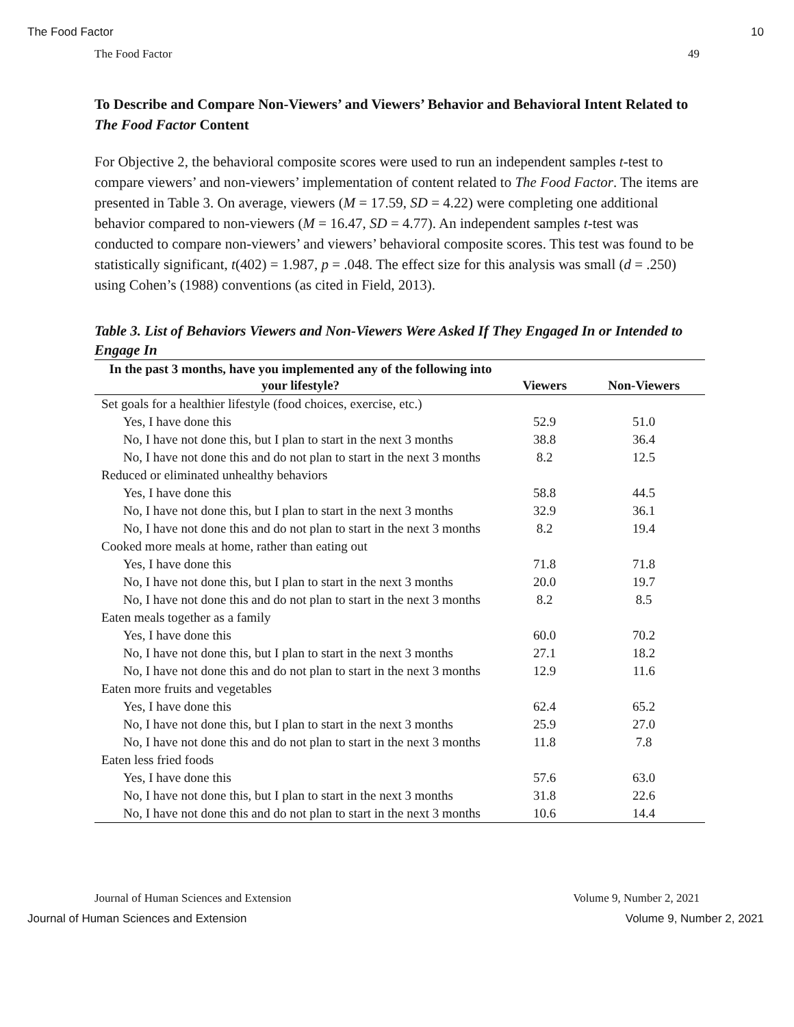The Food Factor 10
The Food Factor 49
To Describe and Compare Non-Viewers’ and Viewers’ Behavior and Behavioral Intent Related to The Food Factor Content
For Objective 2, the behavioral composite scores were used to run an independent samples t-test to compare viewers’ and non-viewers’ implementation of content related to The Food Factor. The items are presented in Table 3. On average, viewers (M = 17.59, SD = 4.22) were completing one additional behavior compared to non-viewers (M = 16.47, SD = 4.77). An independent samples t-test was conducted to compare non-viewers’ and viewers’ behavioral composite scores. This test was found to be statistically significant, t(402) = 1.987, p = .048. The effect size for this analysis was small (d = .250) using Cohen’s (1988) conventions (as cited in Field, 2013).
Table 3. List of Behaviors Viewers and Non-Viewers Were Asked If They Engaged In or Intended to Engage In
| In the past 3 months, have you implemented any of the following into your lifestyle? | Viewers | Non-Viewers |
| --- | --- | --- |
| Set goals for a healthier lifestyle (food choices, exercise, etc.) | | |
| Yes, I have done this | 52.9 | 51.0 |
| No, I have not done this, but I plan to start in the next 3 months | 38.8 | 36.4 |
| No, I have not done this and do not plan to start in the next 3 months | 8.2 | 12.5 |
| Reduced or eliminated unhealthy behaviors | | |
| Yes, I have done this | 58.8 | 44.5 |
| No, I have not done this, but I plan to start in the next 3 months | 32.9 | 36.1 |
| No, I have not done this and do not plan to start in the next 3 months | 8.2 | 19.4 |
| Cooked more meals at home, rather than eating out | | |
| Yes, I have done this | 71.8 | 71.8 |
| No, I have not done this, but I plan to start in the next 3 months | 20.0 | 19.7 |
| No, I have not done this and do not plan to start in the next 3 months | 8.2 | 8.5 |
| Eaten meals together as a family | | |
| Yes, I have done this | 60.0 | 70.2 |
| No, I have not done this, but I plan to start in the next 3 months | 27.1 | 18.2 |
| No, I have not done this and do not plan to start in the next 3 months | 12.9 | 11.6 |
| Eaten more fruits and vegetables | | |
| Yes, I have done this | 62.4 | 65.2 |
| No, I have not done this, but I plan to start in the next 3 months | 25.9 | 27.0 |
| No, I have not done this and do not plan to start in the next 3 months | 11.8 | 7.8 |
| Eaten less fried foods | | |
| Yes, I have done this | 57.6 | 63.0 |
| No, I have not done this, but I plan to start in the next 3 months | 31.8 | 22.6 |
| No, I have not done this and do not plan to start in the next 3 months | 10.6 | 14.4 |
Journal of Human Sciences and Extension Volume 9, Number 2, 2021
Journal of Human Sciences and Extension Volume 9, Number 2, 2021